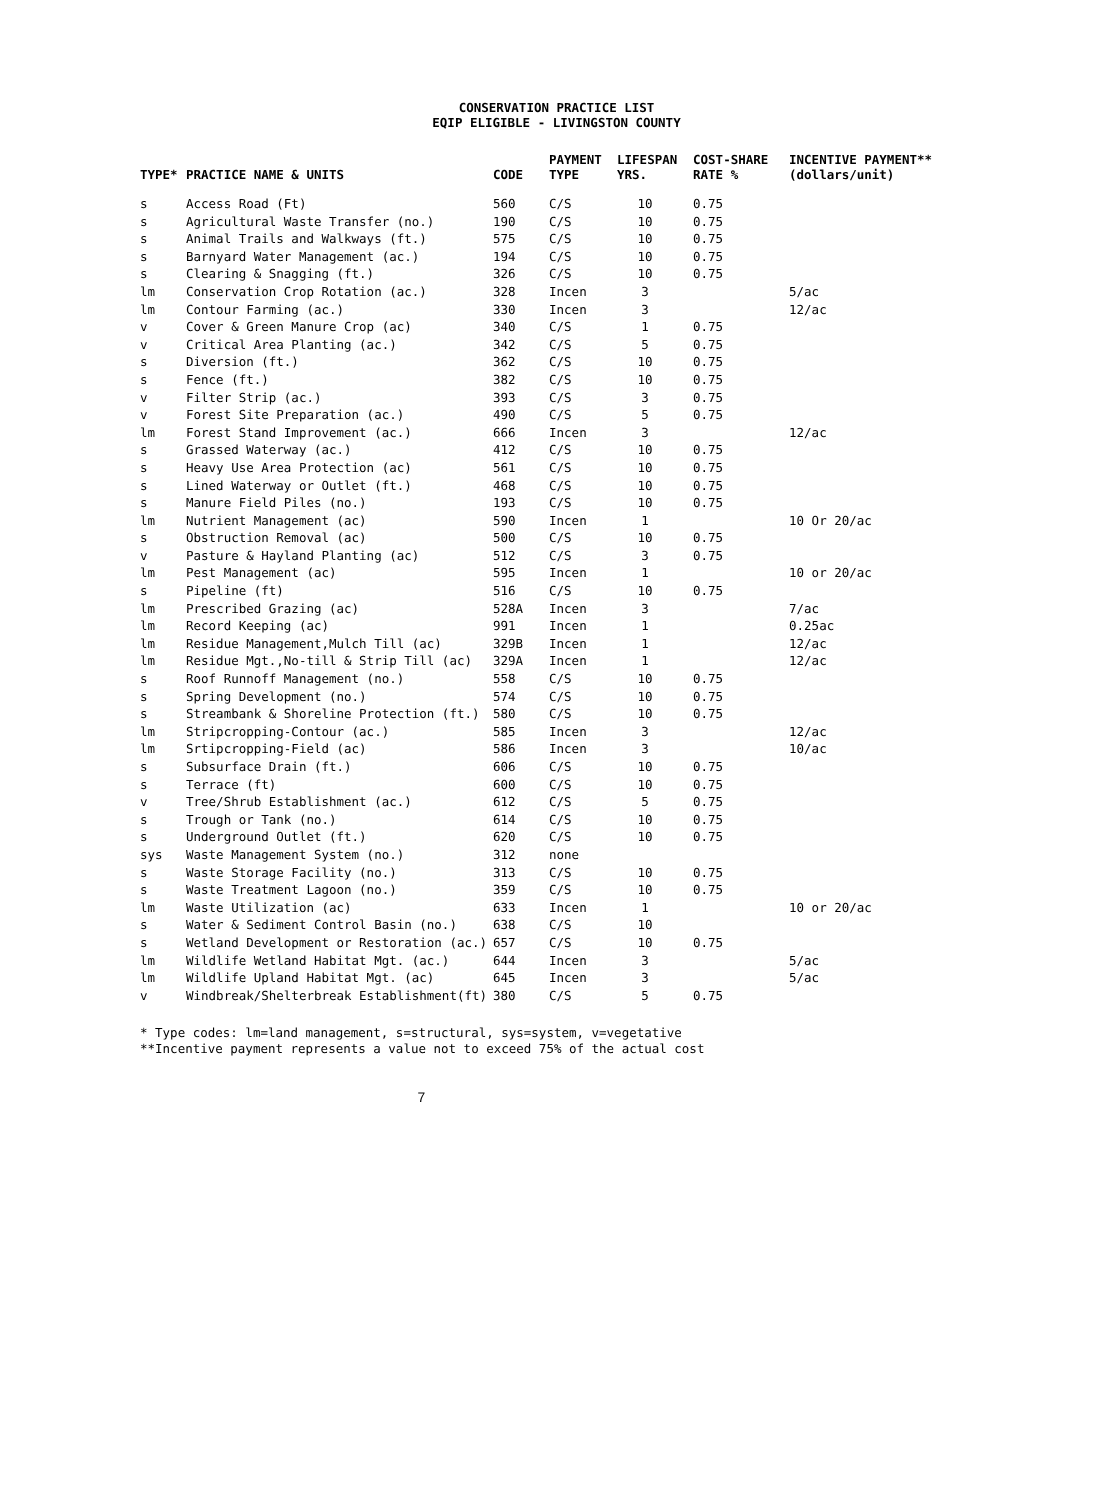CONSERVATION PRACTICE LIST
EQIP ELIGIBLE - LIVINGSTON COUNTY
| TYPE* | PRACTICE NAME & UNITS | CODE | PAYMENT TYPE | LIFESPAN YRS. | COST-SHARE RATE % | INCENTIVE PAYMENT** (dollars/unit) |
| --- | --- | --- | --- | --- | --- | --- |
| s | Access Road (Ft) | 560 | C/S | 10 | 0.75 | |
| s | Agricultural Waste Transfer (no.) | 190 | C/S | 10 | 0.75 | |
| s | Animal Trails and Walkways (ft.) | 575 | C/S | 10 | 0.75 | |
| s | Barnyard Water Management (ac.) | 194 | C/S | 10 | 0.75 | |
| s | Clearing & Snagging (ft.) | 326 | C/S | 10 | 0.75 | |
| lm | Conservation Crop Rotation (ac.) | 328 | Incen | 3 | | 5/ac |
| lm | Contour Farming (ac.) | 330 | Incen | 3 | | 12/ac |
| v | Cover & Green Manure Crop (ac) | 340 | C/S | 1 | 0.75 | |
| v | Critical Area Planting (ac.) | 342 | C/S | 5 | 0.75 | |
| s | Diversion (ft.) | 362 | C/S | 10 | 0.75 | |
| s | Fence (ft.) | 382 | C/S | 10 | 0.75 | |
| v | Filter Strip (ac.) | 393 | C/S | 3 | 0.75 | |
| v | Forest Site Preparation (ac.) | 490 | C/S | 5 | 0.75 | |
| lm | Forest Stand Improvement (ac.) | 666 | Incen | 3 | | 12/ac |
| s | Grassed Waterway (ac.) | 412 | C/S | 10 | 0.75 | |
| s | Heavy Use Area Protection (ac) | 561 | C/S | 10 | 0.75 | |
| s | Lined Waterway or Outlet (ft.) | 468 | C/S | 10 | 0.75 | |
| s | Manure Field Piles (no.) | 193 | C/S | 10 | 0.75 | |
| lm | Nutrient Management (ac) | 590 | Incen | 1 | | 10 Or 20/ac |
| s | Obstruction Removal (ac) | 500 | C/S | 10 | 0.75 | |
| v | Pasture & Hayland Planting (ac) | 512 | C/S | 3 | 0.75 | |
| lm | Pest Management (ac) | 595 | Incen | 1 | | 10 or 20/ac |
| s | Pipeline (ft) | 516 | C/S | 10 | 0.75 | |
| lm | Prescribed Grazing (ac) | 528A | Incen | 3 | | 7/ac |
| lm | Record Keeping (ac) | 991 | Incen | 1 | | 0.25ac |
| lm | Residue Management,Mulch Till (ac) | 329B | Incen | 1 | | 12/ac |
| lm | Residue Mgt.,No-till & Strip Till (ac) | 329A | Incen | 1 | | 12/ac |
| s | Roof Runnoff Management (no.) | 558 | C/S | 10 | 0.75 | |
| s | Spring Development (no.) | 574 | C/S | 10 | 0.75 | |
| s | Streambank & Shoreline Protection (ft.) | 580 | C/S | 10 | 0.75 | |
| lm | Stripcropping-Contour (ac.) | 585 | Incen | 3 | | 12/ac |
| lm | Srtipcropping-Field (ac) | 586 | Incen | 3 | | 10/ac |
| s | Subsurface Drain (ft.) | 606 | C/S | 10 | 0.75 | |
| s | Terrace (ft) | 600 | C/S | 10 | 0.75 | |
| v | Tree/Shrub Establishment (ac.) | 612 | C/S | 5 | 0.75 | |
| s | Trough or Tank (no.) | 614 | C/S | 10 | 0.75 | |
| s | Underground Outlet (ft.) | 620 | C/S | 10 | 0.75 | |
| sys | Waste Management System (no.) | 312 | none | | | |
| s | Waste Storage Facility (no.) | 313 | C/S | 10 | 0.75 | |
| s | Waste Treatment Lagoon (no.) | 359 | C/S | 10 | 0.75 | |
| lm | Waste Utilization (ac) | 633 | Incen | 1 | | 10 or 20/ac |
| s | Water & Sediment Control Basin (no.) | 638 | C/S | 10 | | |
| s | Wetland Development or Restoration (ac.) | 657 | C/S | 10 | 0.75 | |
| lm | Wildlife Wetland Habitat Mgt. (ac.) | 644 | Incen | 3 | | 5/ac |
| lm | Wildlife Upland Habitat Mgt. (ac) | 645 | Incen | 3 | | 5/ac |
| v | Windbreak/Shelterbreak Establishment(ft) | 380 | C/S | 5 | 0.75 | |
* Type codes: lm=land management, s=structural, sys=system, v=vegetative
**Incentive payment represents a value not to exceed 75% of the actual cost
7